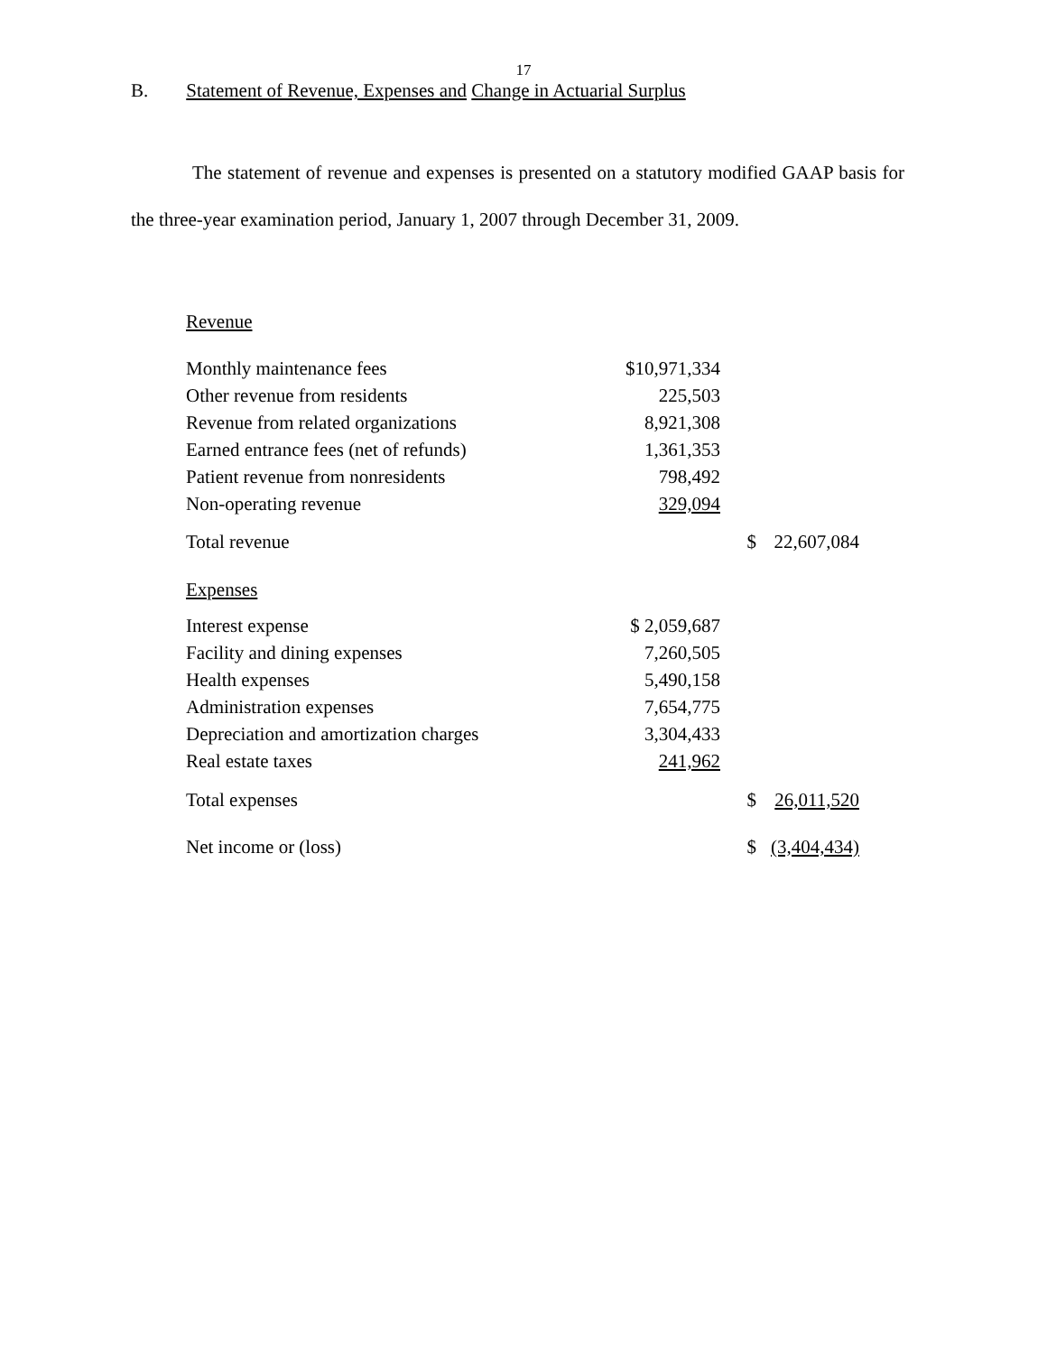17
B. Statement of Revenue, Expenses and Change in Actuarial Surplus
The statement of revenue and expenses is presented on a statutory modified GAAP basis for the three-year examination period, January 1, 2007 through December 31, 2009.
| Revenue | | | |
| Monthly maintenance fees | $10,971,334 | | |
| Other revenue from residents | 225,503 | | |
| Revenue from related organizations | 8,921,308 | | |
| Earned entrance fees (net of refunds) | 1,361,353 | | |
| Patient revenue from nonresidents | 798,492 | | |
| Non-operating revenue | 329,094 | | |
| Total revenue | | $ | 22,607,084 |
| Expenses | | | |
| Interest expense | $ 2,059,687 | | |
| Facility and dining expenses | 7,260,505 | | |
| Health expenses | 5,490,158 | | |
| Administration expenses | 7,654,775 | | |
| Depreciation and amortization charges | 3,304,433 | | |
| Real estate taxes | 241,962 | | |
| Total expenses | | $ | 26,011,520 |
| Net income or (loss) | | $ | (3,404,434) |